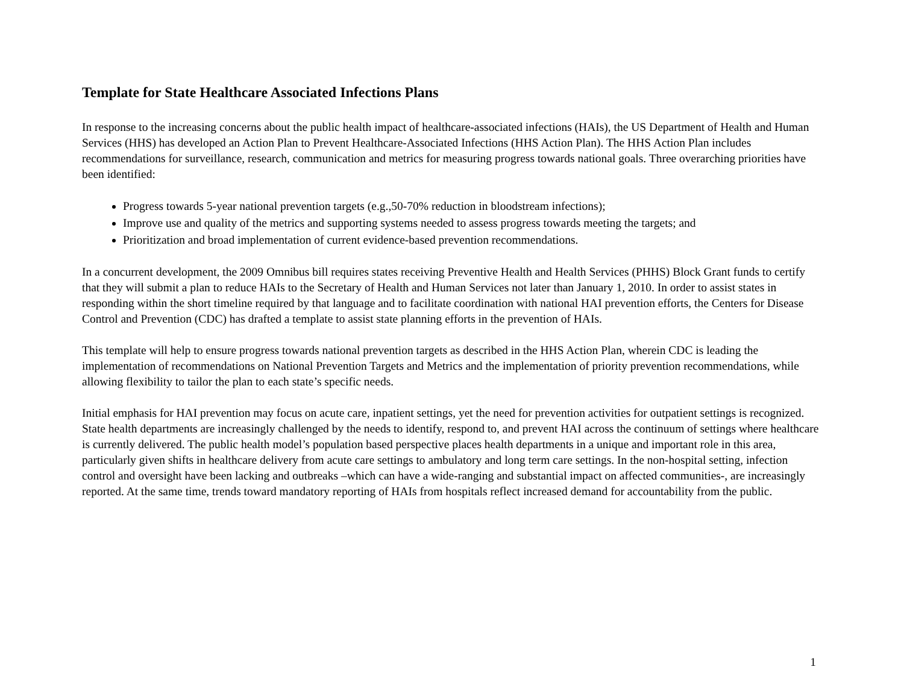Template for State Healthcare Associated Infections Plans
In response to the increasing concerns about the public health impact of healthcare-associated infections (HAIs), the US Department of Health and Human Services (HHS) has developed an Action Plan to Prevent Healthcare-Associated Infections (HHS Action Plan). The HHS Action Plan includes recommendations for surveillance, research, communication and metrics for measuring progress towards national goals. Three overarching priorities have been identified:
Progress towards 5-year national prevention targets (e.g.,50-70% reduction in bloodstream infections);
Improve use and quality of the metrics and supporting systems needed to assess progress towards meeting the targets; and
Prioritization and broad implementation of current evidence-based prevention recommendations.
In a concurrent development, the 2009 Omnibus bill requires states receiving Preventive Health and Health Services (PHHS) Block Grant funds to certify that they will submit a plan to reduce HAIs to the Secretary of Health and Human Services not later than January 1, 2010. In order to assist states in responding within the short timeline required by that language and to facilitate coordination with national HAI prevention efforts, the Centers for Disease Control and Prevention (CDC) has drafted a template to assist state planning efforts in the prevention of HAIs.
This template will help to ensure progress towards national prevention targets as described in the HHS Action Plan, wherein CDC is leading the implementation of recommendations on National Prevention Targets and Metrics and the implementation of priority prevention recommendations, while allowing flexibility to tailor the plan to each state’s specific needs.
Initial emphasis for HAI prevention may focus on acute care, inpatient settings, yet the need for prevention activities for outpatient settings is recognized. State health departments are increasingly challenged by the needs to identify, respond to, and prevent HAI across the continuum of settings where healthcare is currently delivered. The public health model’s population based perspective places health departments in a unique and important role in this area, particularly given shifts in healthcare delivery from acute care settings to ambulatory and long term care settings. In the non-hospital setting, infection control and oversight have been lacking and outbreaks –which can have a wide-ranging and substantial impact on affected communities-, are increasingly reported. At the same time, trends toward mandatory reporting of HAIs from hospitals reflect increased demand for accountability from the public.
1